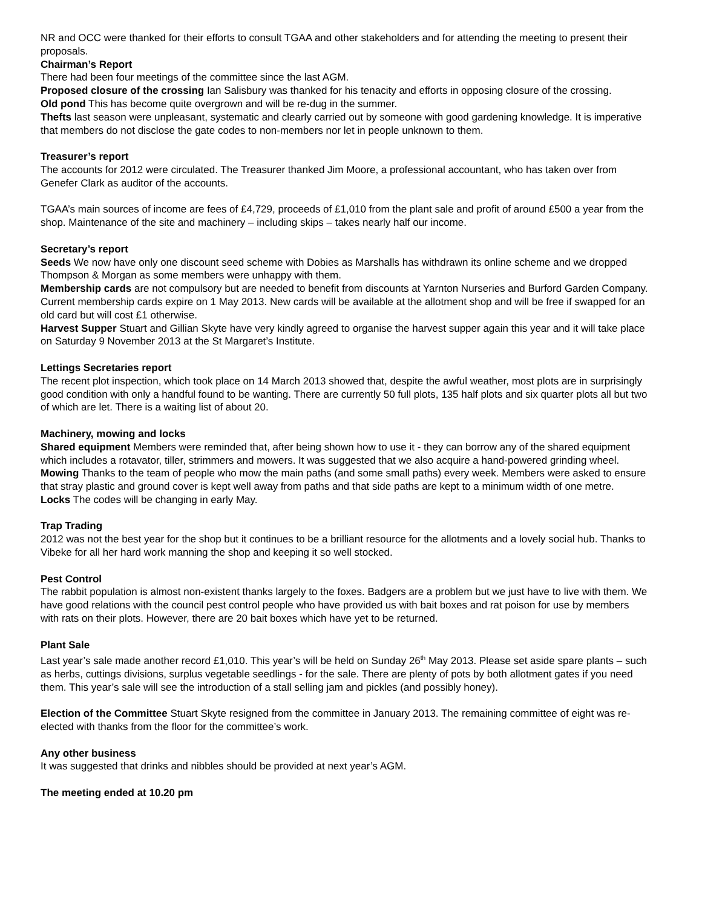NR and OCC were thanked for their efforts to consult TGAA and other stakeholders and for attending the meeting to present their proposals.
Chairman’s Report
There had been four meetings of the committee since the last AGM.
Proposed closure of the crossing Ian Salisbury was thanked for his tenacity and efforts in opposing closure of the crossing.
Old pond This has become quite overgrown and will be re-dug in the summer.
Thefts last season were unpleasant, systematic and clearly carried out by someone with good gardening knowledge. It is imperative that members do not disclose the gate codes to non-members nor let in people unknown to them.
Treasurer’s report
The accounts for 2012 were circulated. The Treasurer thanked Jim Moore, a professional accountant, who has taken over from Genefer Clark as auditor of the accounts.
TGAA’s main sources of income are fees of £4,729, proceeds of £1,010 from the plant sale and profit of around £500 a year from the shop. Maintenance of the site and machinery – including skips – takes nearly half our income.
Secretary’s report
Seeds We now have only one discount seed scheme with Dobies as Marshalls has withdrawn its online scheme and we dropped Thompson & Morgan as some members were unhappy with them.
Membership cards are not compulsory but are needed to benefit from discounts at Yarnton Nurseries and Burford Garden Company. Current membership cards expire on 1 May 2013. New cards will be available at the allotment shop and will be free if swapped for an old card but will cost £1 otherwise.
Harvest Supper Stuart and Gillian Skyte have very kindly agreed to organise the harvest supper again this year and it will take place on Saturday 9 November 2013 at the St Margaret’s Institute.
Lettings Secretaries report
The recent plot inspection, which took place on 14 March 2013 showed that, despite the awful weather, most plots are in surprisingly good condition with only a handful found to be wanting. There are currently 50 full plots, 135 half plots and six quarter plots all but two of which are let. There is a waiting list of about 20.
Machinery, mowing and locks
Shared equipment Members were reminded that, after being shown how to use it - they can borrow any of the shared equipment which includes a rotavator, tiller, strimmers and mowers. It was suggested that we also acquire a hand-powered grinding wheel.
Mowing Thanks to the team of people who mow the main paths (and some small paths) every week. Members were asked to ensure that stray plastic and ground cover is kept well away from paths and that side paths are kept to a minimum width of one metre.
Locks The codes will be changing in early May.
Trap Trading
2012 was not the best year for the shop but it continues to be a brilliant resource for the allotments and a lovely social hub. Thanks to Vibeke for all her hard work manning the shop and keeping it so well stocked.
Pest Control
The rabbit population is almost non-existent thanks largely to the foxes. Badgers are a problem but we just have to live with them. We have good relations with the council pest control people who have provided us with bait boxes and rat poison for use by members with rats on their plots. However, there are 20 bait boxes which have yet to be returned.
Plant Sale
Last year’s sale made another record £1,010. This year’s will be held on Sunday 26<sup>th</sup> May 2013. Please set aside spare plants – such as herbs, cuttings divisions, surplus vegetable seedlings - for the sale. There are plenty of pots by both allotment gates if you need them. This year’s sale will see the introduction of a stall selling jam and pickles (and possibly honey).
Election of the Committee Stuart Skyte resigned from the committee in January 2013. The remaining committee of eight was re-elected with thanks from the floor for the committee’s work.
Any other business
It was suggested that drinks and nibbles should be provided at next year’s AGM.
The meeting ended at 10.20 pm